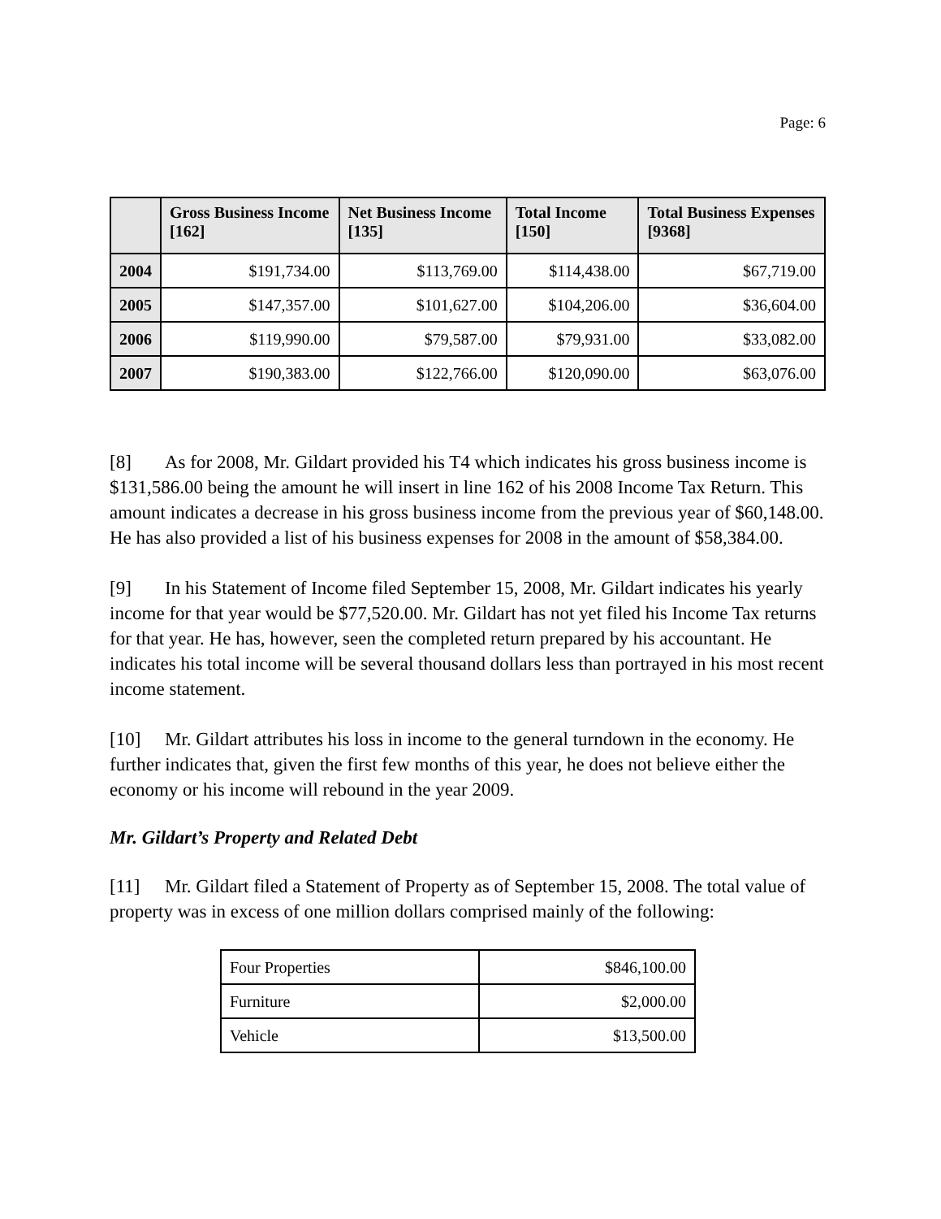Page: 6
| | Gross Business Income [162] | Net Business Income [135] | Total Income [150] | Total Business Expenses [9368] |
| --- | --- | --- | --- | --- |
| 2004 | $191,734.00 | $113,769.00 | $114,438.00 | $67,719.00 |
| 2005 | $147,357.00 | $101,627.00 | $104,206.00 | $36,604.00 |
| 2006 | $119,990.00 | $79,587.00 | $79,931.00 | $33,082.00 |
| 2007 | $190,383.00 | $122,766.00 | $120,090.00 | $63,076.00 |
[8] As for 2008, Mr. Gildart provided his T4 which indicates his gross business income is $131,586.00 being the amount he will insert in line 162 of his 2008 Income Tax Return. This amount indicates a decrease in his gross business income from the previous year of $60,148.00. He has also provided a list of his business expenses for 2008 in the amount of $58,384.00.
[9] In his Statement of Income filed September 15, 2008, Mr. Gildart indicates his yearly income for that year would be $77,520.00. Mr. Gildart has not yet filed his Income Tax returns for that year. He has, however, seen the completed return prepared by his accountant. He indicates his total income will be several thousand dollars less than portrayed in his most recent income statement.
[10] Mr. Gildart attributes his loss in income to the general turndown in the economy. He further indicates that, given the first few months of this year, he does not believe either the economy or his income will rebound in the year 2009.
Mr. Gildart’s Property and Related Debt
[11] Mr. Gildart filed a Statement of Property as of September 15, 2008. The total value of property was in excess of one million dollars comprised mainly of the following:
| Four Properties | $846,100.00 |
| Furniture | $2,000.00 |
| Vehicle | $13,500.00 |